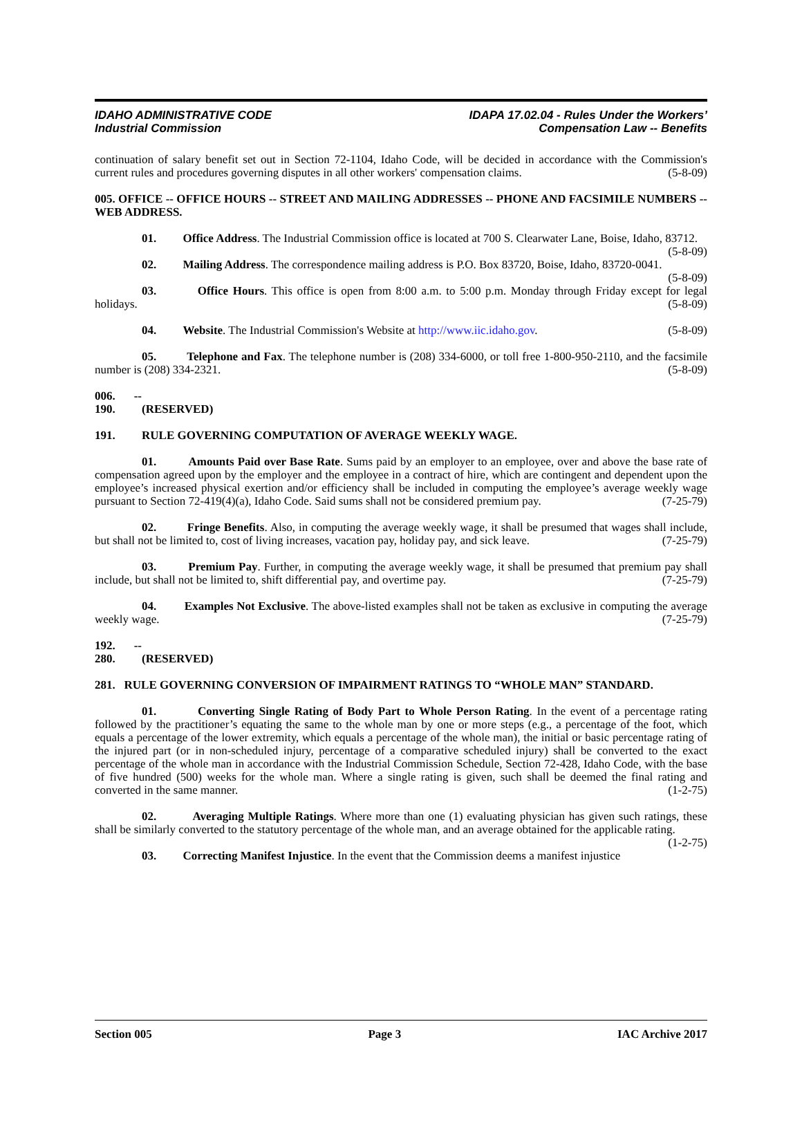IDAHO ADMINISTRATIVE CODE
Industrial Commission
IDAPA 17.02.04 - Rules Under the Workers’
Compensation Law -- Benefits
continuation of salary benefit set out in Section 72-1104, Idaho Code, will be decided in accordance with the Commission's current rules and procedures governing disputes in all other workers' compensation claims. (5-8-09)
005. OFFICE -- OFFICE HOURS -- STREET AND MAILING ADDRESSES -- PHONE AND FACSIMILE NUMBERS -- WEB ADDRESS.
01. Office Address. The Industrial Commission office is located at 700 S. Clearwater Lane, Boise, Idaho, 83712. (5-8-09)
02. Mailing Address. The correspondence mailing address is P.O. Box 83720, Boise, Idaho, 83720-0041. (5-8-09)
03. Office Hours. This office is open from 8:00 a.m. to 5:00 p.m. Monday through Friday except for legal holidays. (5-8-09)
04. Website. The Industrial Commission's Website at http://www.iic.idaho.gov. (5-8-09)
05. Telephone and Fax. The telephone number is (208) 334-6000, or toll free 1-800-950-2110, and the facsimile number is (208) 334-2321. (5-8-09)
006. -- 190. (RESERVED)
191. RULE GOVERNING COMPUTATION OF AVERAGE WEEKLY WAGE.
01. Amounts Paid over Base Rate. Sums paid by an employer to an employee, over and above the base rate of compensation agreed upon by the employer and the employee in a contract of hire, which are contingent and dependent upon the employee’s increased physical exertion and/or efficiency shall be included in computing the employee’s average weekly wage pursuant to Section 72-419(4)(a), Idaho Code. Said sums shall not be considered premium pay. (7-25-79)
02. Fringe Benefits. Also, in computing the average weekly wage, it shall be presumed that wages shall include, but shall not be limited to, cost of living increases, vacation pay, holiday pay, and sick leave. (7-25-79)
03. Premium Pay. Further, in computing the average weekly wage, it shall be presumed that premium pay shall include, but shall not be limited to, shift differential pay, and overtime pay. (7-25-79)
04. Examples Not Exclusive. The above-listed examples shall not be taken as exclusive in computing the average weekly wage. (7-25-79)
192. -- 280. (RESERVED)
281. RULE GOVERNING CONVERSION OF IMPAIRMENT RATINGS TO “WHOLE MAN” STANDARD.
01. Converting Single Rating of Body Part to Whole Person Rating. In the event of a percentage rating followed by the practitioner’s equating the same to the whole man by one or more steps (e.g., a percentage of the foot, which equals a percentage of the lower extremity, which equals a percentage of the whole man), the initial or basic percentage rating of the injured part (or in non-scheduled injury, percentage of a comparative scheduled injury) shall be converted to the exact percentage of the whole man in accordance with the Industrial Commission Schedule, Section 72-428, Idaho Code, with the base of five hundred (500) weeks for the whole man. Where a single rating is given, such shall be deemed the final rating and converted in the same manner. (1-2-75)
02. Averaging Multiple Ratings. Where more than one (1) evaluating physician has given such ratings, these shall be similarly converted to the statutory percentage of the whole man, and an average obtained for the applicable rating. (1-2-75)
03. Correcting Manifest Injustice. In the event that the Commission deems a manifest injustice
Section 005 Page 3 IAC Archive 2017